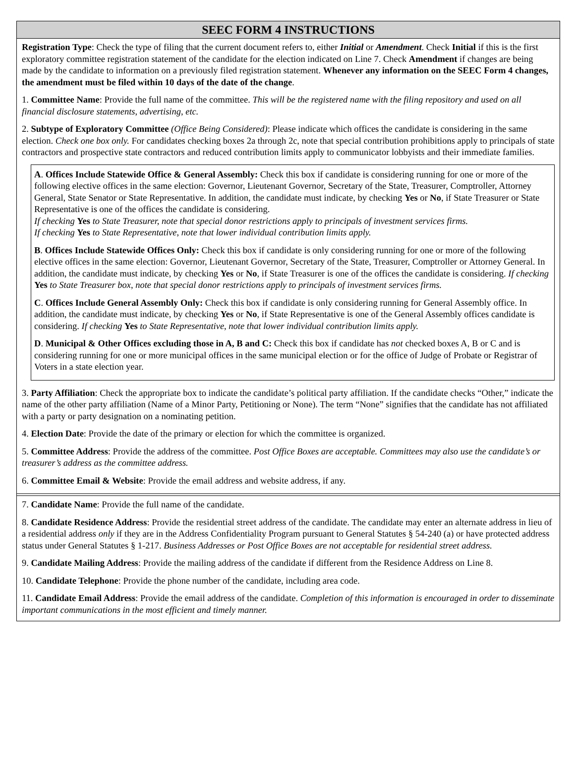SEEC FORM 4 INSTRUCTIONS
Registration Type: Check the type of filing that the current document refers to, either Initial or Amendment. Check Initial if this is the first exploratory committee registration statement of the candidate for the election indicated on Line 7. Check Amendment if changes are being made by the candidate to information on a previously filed registration statement. Whenever any information on the SEEC Form 4 changes, the amendment must be filed within 10 days of the date of the change.
1. Committee Name: Provide the full name of the committee. This will be the registered name with the filing repository and used on all financial disclosure statements, advertising, etc.
2. Subtype of Exploratory Committee (Office Being Considered): Please indicate which offices the candidate is considering in the same election. Check one box only. For candidates checking boxes 2a through 2c, note that special contribution prohibitions apply to principals of state contractors and prospective state contractors and reduced contribution limits apply to communicator lobbyists and their immediate families.
A. Offices Include Statewide Office & General Assembly: Check this box if candidate is considering running for one or more of the following elective offices in the same election: Governor, Lieutenant Governor, Secretary of the State, Treasurer, Comptroller, Attorney General, State Senator or State Representative. In addition, the candidate must indicate, by checking Yes or No, if State Treasurer or State Representative is one of the offices the candidate is considering.
If checking Yes to State Treasurer, note that special donor restrictions apply to principals of investment services firms.
If checking Yes to State Representative, note that lower individual contribution limits apply.
B. Offices Include Statewide Offices Only: Check this box if candidate is only considering running for one or more of the following elective offices in the same election: Governor, Lieutenant Governor, Secretary of the State, Treasurer, Comptroller or Attorney General. In addition, the candidate must indicate, by checking Yes or No, if State Treasurer is one of the offices the candidate is considering. If checking Yes to State Treasurer box, note that special donor restrictions apply to principals of investment services firms.
C. Offices Include General Assembly Only: Check this box if candidate is only considering running for General Assembly office. In addition, the candidate must indicate, by checking Yes or No, if State Representative is one of the General Assembly offices candidate is considering. If checking Yes to State Representative, note that lower individual contribution limits apply.
D. Municipal & Other Offices excluding those in A, B and C: Check this box if candidate has not checked boxes A, B or C and is considering running for one or more municipal offices in the same municipal election or for the office of Judge of Probate or Registrar of Voters in a state election year.
3. Party Affiliation: Check the appropriate box to indicate the candidate’s political party affiliation. If the candidate checks “Other,” indicate the name of the other party affiliation (Name of a Minor Party, Petitioning or None). The term “None” signifies that the candidate has not affiliated with a party or party designation on a nominating petition.
4. Election Date: Provide the date of the primary or election for which the committee is organized.
5. Committee Address: Provide the address of the committee. Post Office Boxes are acceptable. Committees may also use the candidate’s or treasurer’s address as the committee address.
6. Committee Email & Website: Provide the email address and website address, if any.
7. Candidate Name: Provide the full name of the candidate.
8. Candidate Residence Address: Provide the residential street address of the candidate. The candidate may enter an alternate address in lieu of a residential address only if they are in the Address Confidentiality Program pursuant to General Statutes § 54-240 (a) or have protected address status under General Statutes § 1-217. Business Addresses or Post Office Boxes are not acceptable for residential street address.
9. Candidate Mailing Address: Provide the mailing address of the candidate if different from the Residence Address on Line 8.
10. Candidate Telephone: Provide the phone number of the candidate, including area code.
11. Candidate Email Address: Provide the email address of the candidate. Completion of this information is encouraged in order to disseminate important communications in the most efficient and timely manner.